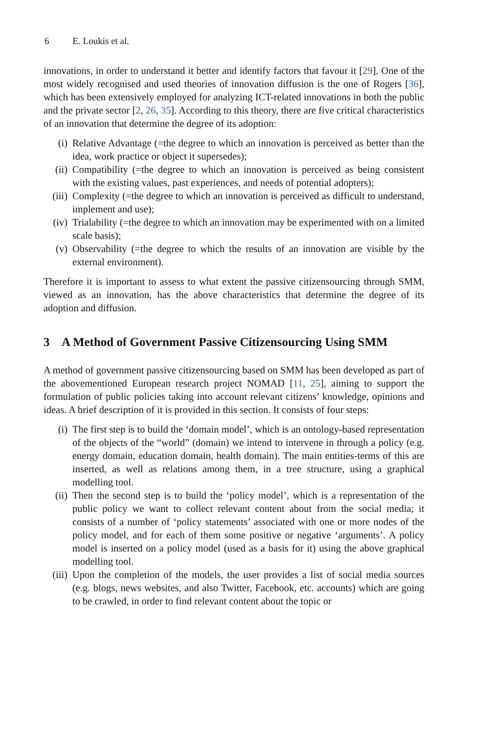6 E. Loukis et al.
innovations, in order to understand it better and identify factors that favour it [29]. One of the most widely recognised and used theories of innovation diffusion is the one of Rogers [36], which has been extensively employed for analyzing ICT-related innovations in both the public and the private sector [2, 26, 35]. According to this theory, there are five critical characteristics of an innovation that determine the degree of its adoption:
(i) Relative Advantage (=the degree to which an innovation is perceived as better than the idea, work practice or object it supersedes);
(ii) Compatibility (=the degree to which an innovation is perceived as being consistent with the existing values, past experiences, and needs of potential adopters);
(iii) Complexity (=the degree to which an innovation is perceived as difficult to understand, implement and use);
(iv) Trialability (=the degree to which an innovation may be experimented with on a limited scale basis);
(v) Observability (=the degree to which the results of an innovation are visible by the external environment).
Therefore it is important to assess to what extent the passive citizensourcing through SMM, viewed as an innovation, has the above characteristics that determine the degree of its adoption and diffusion.
3 A Method of Government Passive Citizensourcing Using SMM
A method of government passive citizensourcing based on SMM has been developed as part of the abovementioned European research project NOMAD [11, 25], aiming to support the formulation of public policies taking into account relevant citizens’ knowledge, opinions and ideas. A brief description of it is provided in this section. It consists of four steps:
(i) The first step is to build the ‘domain model’, which is an ontology-based representation of the objects of the “world” (domain) we intend to intervene in through a policy (e.g. energy domain, education domain, health domain). The main entities-terms of this are inserted, as well as relations among them, in a tree structure, using a graphical modelling tool.
(ii) Then the second step is to build the ‘policy model’, which is a representation of the public policy we want to collect relevant content about from the social media; it consists of a number of ‘policy statements’ associated with one or more nodes of the policy model, and for each of them some positive or negative ‘arguments’. A policy model is inserted on a policy model (used as a basis for it) using the above graphical modelling tool.
(iii) Upon the completion of the models, the user provides a list of social media sources (e.g. blogs, news websites, and also Twitter, Facebook, etc. accounts) which are going to be crawled, in order to find relevant content about the topic or